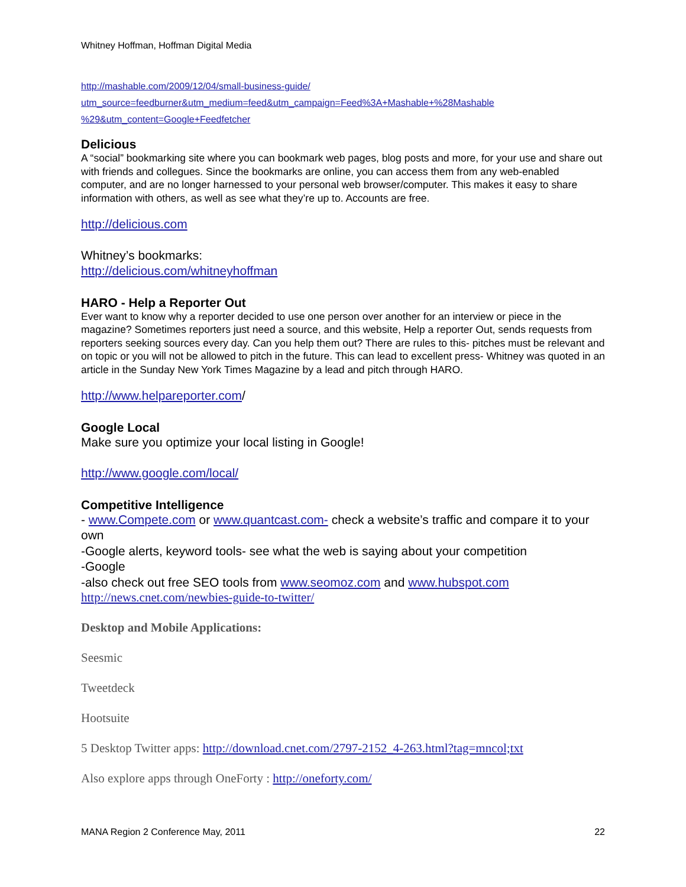Whitney Hoffman, Hoffman Digital Media
http://mashable.com/2009/12/04/small-business-guide/
utm_source=feedburner&utm_medium=feed&utm_campaign=Feed%3A+Mashable+%28Mashable
%29&utm_content=Google+Feedfetcher
Delicious
A “social” bookmarking site where you can bookmark web pages, blog posts and more, for your use and share out with friends and collegues. Since the bookmarks are online, you can access them from any web-enabled computer, and are no longer harnessed to your personal web browser/computer. This makes it easy to share information with others, as well as see what they’re up to. Accounts are free.
http://delicious.com
Whitney’s bookmarks:
http://delicious.com/whitneyhoffman
HARO - Help a Reporter Out
Ever want to know why a reporter decided to use one person over another for an interview or piece in the magazine? Sometimes reporters just need a source, and this website, Help a reporter Out, sends requests from reporters seeking sources every day. Can you help them out? There are rules to this- pitches must be relevant and on topic or you will not be allowed to pitch in the future. This can lead to excellent press- Whitney was quoted in an article in the Sunday New York Times Magazine by a lead and pitch through HARO.
http://www.helpareporter.com/
Google Local
Make sure you optimize your local listing in Google!
http://www.google.com/local/
Competitive Intelligence
- www.Compete.com or www.quantcast.com- check a website’s traffic and compare it to your own
-Google alerts, keyword tools- see what the web is saying about your competition
-Google
-also check out free SEO tools from www.seomoz.com and www.hubspot.com
http://news.cnet.com/newbies-guide-to-twitter/
Desktop and Mobile Applications:
Seesmic
Tweetdeck
Hootsuite
5 Desktop Twitter apps: http://download.cnet.com/2797-2152_4-263.html?tag=mncol;txt
Also explore apps through OneForty : http://oneforty.com/
MANA Region 2 Conference May, 2011 22